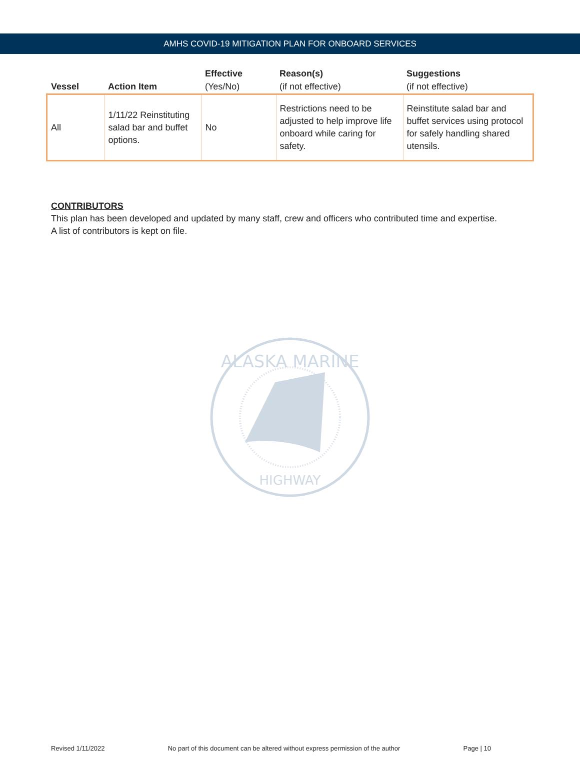AMHS COVID-19 MITIGATION PLAN FOR ONBOARD SERVICES
| Vessel | Action Item | Effective (Yes/No) | Reason(s) (if not effective) | Suggestions (if not effective) |
| --- | --- | --- | --- | --- |
| All | 1/11/22 Reinstituting salad bar and buffet options. | No | Restrictions need to be adjusted to help improve life onboard while caring for safety. | Reinstitute salad bar and buffet services using protocol for safely handling shared utensils. |
CONTRIBUTORS
This plan has been developed and updated by many staff, crew and officers who contributed time and expertise.
A list of contributors is kept on file.
ALASKA MARINE
HIGHWAY
Revised 1/11/2022 No part of this document can be altered without express permission of the author Page | 10